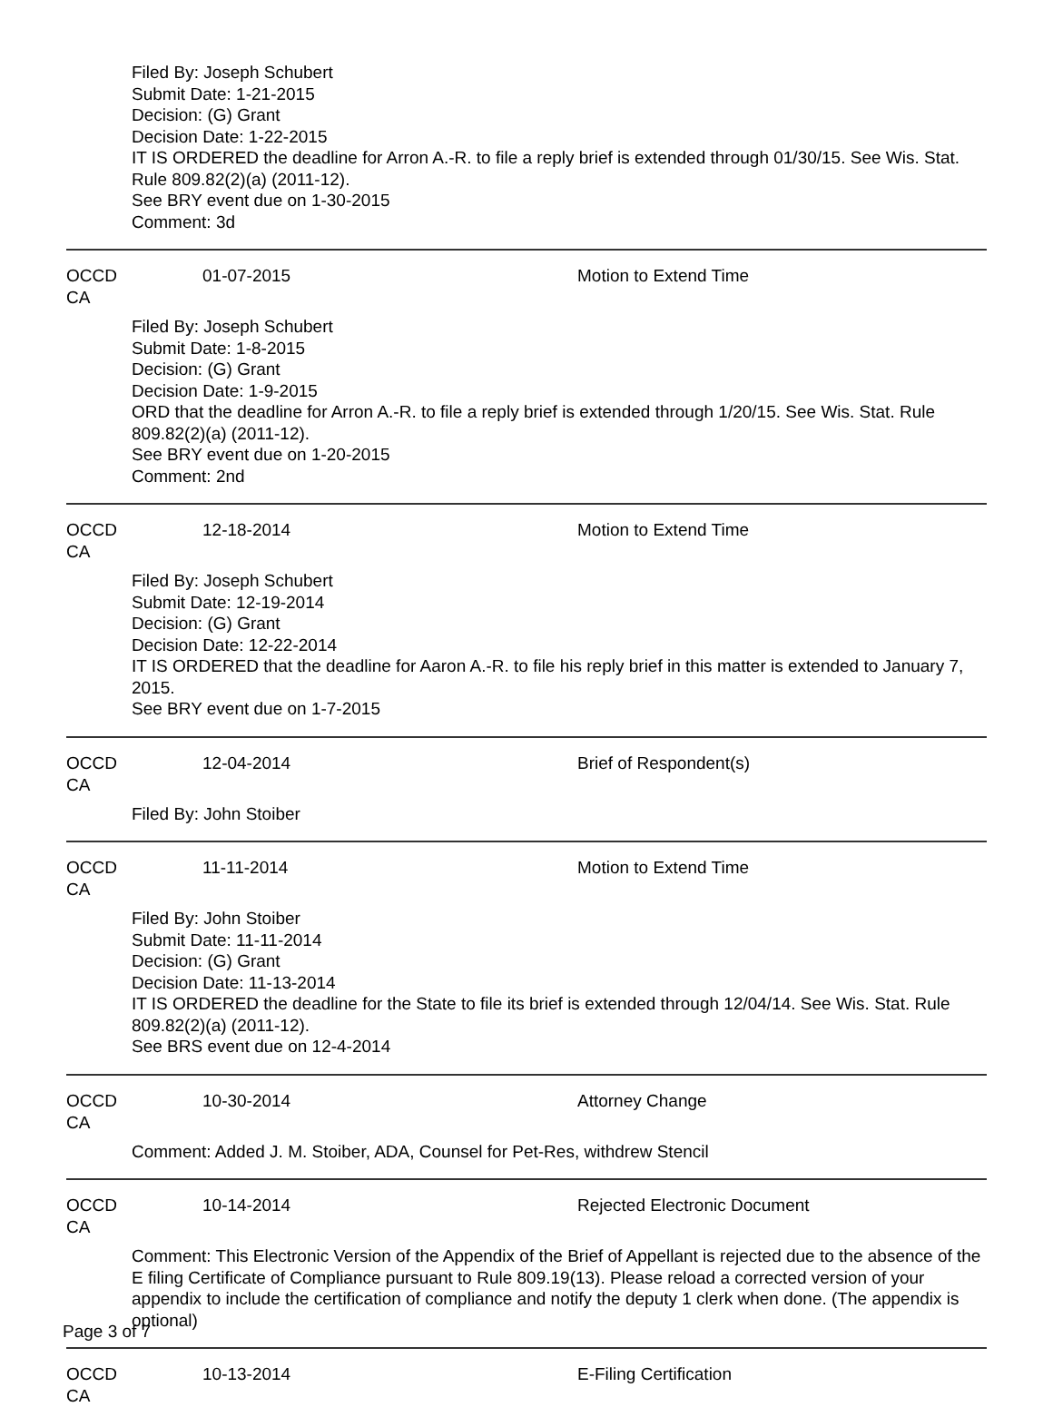Filed By: Joseph Schubert
Submit Date: 1-21-2015
Decision: (G) Grant
Decision Date: 1-22-2015
IT IS ORDERED the deadline for Arron A.-R. to file a reply brief is extended through 01/30/15. See Wis. Stat. Rule 809.82(2)(a) (2011-12).
See BRY event due on 1-30-2015
Comment: 3d
OCCD CA 01-07-2015 Motion to Extend Time
Filed By: Joseph Schubert
Submit Date: 1-8-2015
Decision: (G) Grant
Decision Date: 1-9-2015
ORD that the deadline for Arron A.-R. to file a reply brief is extended through 1/20/15. See Wis. Stat. Rule 809.82(2)(a) (2011-12).
See BRY event due on 1-20-2015
Comment: 2nd
OCCD CA 12-18-2014 Motion to Extend Time
Filed By: Joseph Schubert
Submit Date: 12-19-2014
Decision: (G) Grant
Decision Date: 12-22-2014
IT IS ORDERED that the deadline for Aaron A.-R. to file his reply brief in this matter is extended to January 7, 2015.
See BRY event due on 1-7-2015
OCCD CA 12-04-2014 Brief of Respondent(s)
Filed By: John Stoiber
OCCD CA 11-11-2014 Motion to Extend Time
Filed By: John Stoiber
Submit Date: 11-11-2014
Decision: (G) Grant
Decision Date: 11-13-2014
IT IS ORDERED the deadline for the State to file its brief is extended through 12/04/14. See Wis. Stat. Rule 809.82(2)(a) (2011-12).
See BRS event due on 12-4-2014
OCCD CA 10-30-2014 Attorney Change
Comment: Added J. M. Stoiber, ADA, Counsel for Pet-Res, withdrew Stencil
OCCD CA 10-14-2014 Rejected Electronic Document
Comment: This Electronic Version of the Appendix of the Brief of Appellant is rejected due to the absence of the E filing Certificate of Compliance pursuant to Rule 809.19(13). Please reload a corrected version of your appendix to include the certification of compliance and notify the deputy 1 clerk when done. (The appendix is optional)
OCCD CA 10-13-2014 E-Filing Certification
Page 3 of 7